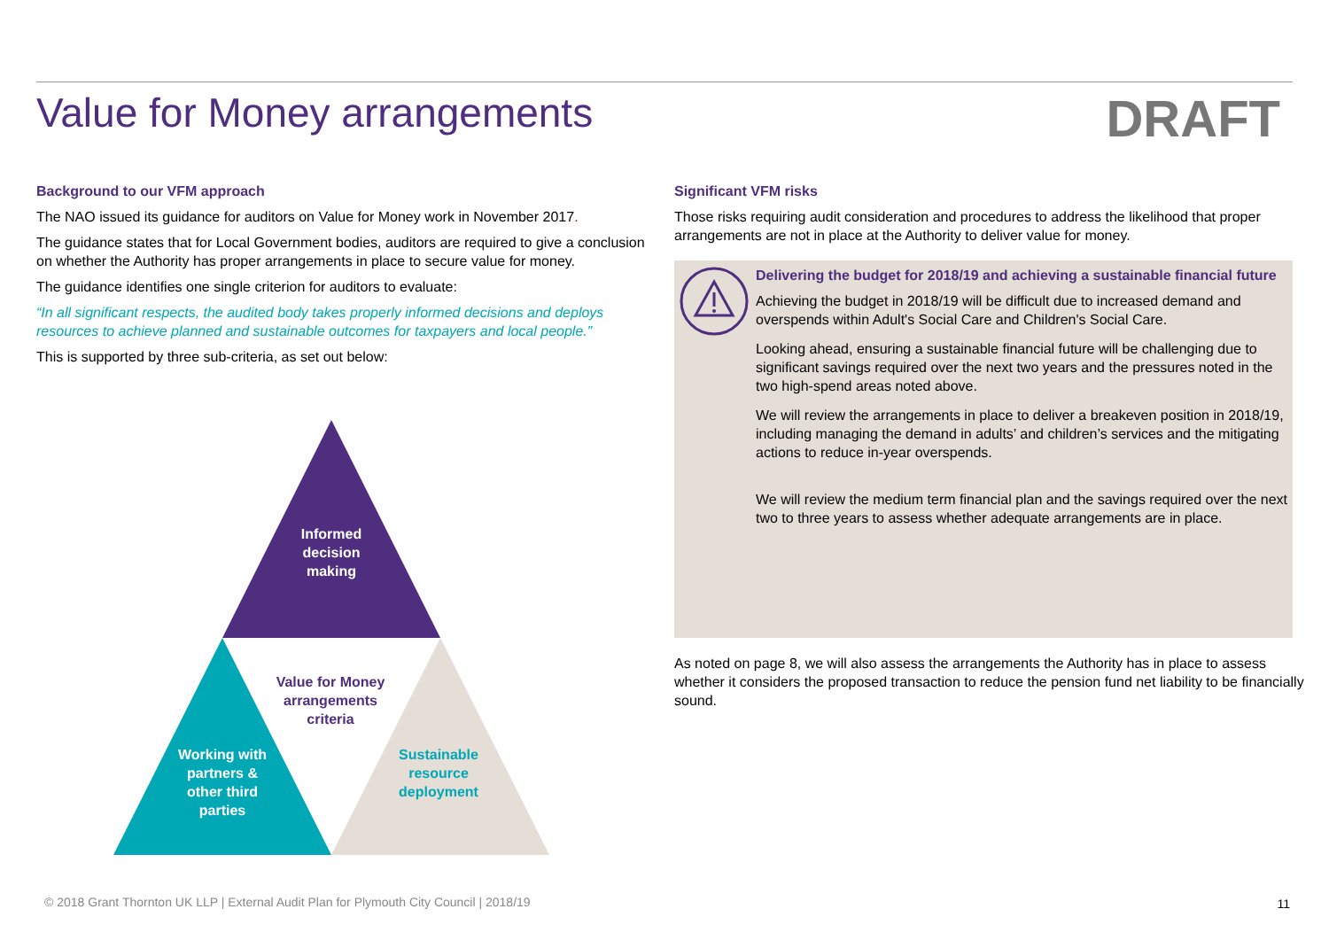Value for Money arrangements DRAFT
Background to our VFM approach
The NAO issued its guidance for auditors on Value for Money work in November 2017.
The guidance states that for Local Government bodies, auditors are required to give a conclusion on whether the Authority has proper arrangements in place to secure value for money.
The guidance identifies one single criterion for auditors to evaluate:
“In all significant respects, the audited body takes properly informed decisions and deploys resources to achieve planned and sustainable outcomes for taxpayers and local people.”
This is supported by three sub-criteria, as set out below:
Informed decision making
Value for Money arrangements criteria
Working with partners & other third parties
Sustainable resource deployment
Significant VFM risks
Those risks requiring audit consideration and procedures to address the likelihood that proper arrangements are not in place at the Authority to deliver value for money.
Delivering the budget for 2018/19 and achieving a sustainable financial future
Achieving the budget in 2018/19 will be difficult due to increased demand and overspends within Adult's Social Care and Children's Social Care.
Looking ahead, ensuring a sustainable financial future will be challenging due to significant savings required over the next two years and the pressures noted in the two high-spend areas noted above.
We will review the arrangements in place to deliver a breakeven position in 2018/19, including managing the demand in adults’ and children’s services and the mitigating actions to reduce in-year overspends.
We will review the medium term financial plan and the savings required over the next two to three years to assess whether adequate arrangements are in place.
As noted on page 8, we will also assess the arrangements the Authority has in place to assess whether it considers the proposed transaction to reduce the pension fund net liability to be financially sound.
© 2018 Grant Thornton UK LLP | External Audit Plan for Plymouth City Council | 2018/19
11